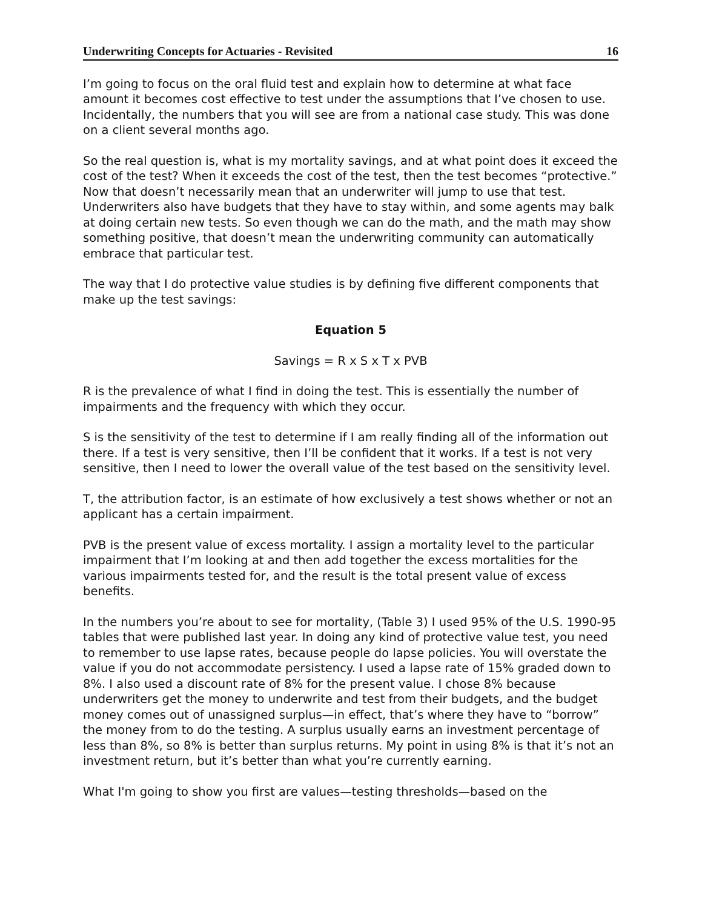Underwriting Concepts for Actuaries - Revisited 16
I’m going to focus on the oral fluid test and explain how to determine at what face amount it becomes cost effective to test under the assumptions that I’ve chosen to use. Incidentally, the numbers that you will see are from a national case study. This was done on a client several months ago.
So the real question is, what is my mortality savings, and at what point does it exceed the cost of the test? When it exceeds the cost of the test, then the test becomes “protective.” Now that doesn’t necessarily mean that an underwriter will jump to use that test. Underwriters also have budgets that they have to stay within, and some agents may balk at doing certain new tests. So even though we can do the math, and the math may show something positive, that doesn’t mean the underwriting community can automatically embrace that particular test.
The way that I do protective value studies is by defining five different components that make up the test savings:
Equation 5
Savings = R x S x T x PVB
R is the prevalence of what I find in doing the test. This is essentially the number of impairments and the frequency with which they occur.
S is the sensitivity of the test to determine if I am really finding all of the information out there. If a test is very sensitive, then I’ll be confident that it works. If a test is not very sensitive, then I need to lower the overall value of the test based on the sensitivity level.
T, the attribution factor, is an estimate of how exclusively a test shows whether or not an applicant has a certain impairment.
PVB is the present value of excess mortality. I assign a mortality level to the particular impairment that I’m looking at and then add together the excess mortalities for the various impairments tested for, and the result is the total present value of excess benefits.
In the numbers you’re about to see for mortality, (Table 3) I used 95% of the U.S. 1990-95 tables that were published last year. In doing any kind of protective value test, you need to remember to use lapse rates, because people do lapse policies. You will overstate the value if you do not accommodate persistency. I used a lapse rate of 15% graded down to 8%. I also used a discount rate of 8% for the present value. I chose 8% because underwriters get the money to underwrite and test from their budgets, and the budget money comes out of unassigned surplus—in effect, that’s where they have to “borrow” the money from to do the testing. A surplus usually earns an investment percentage of less than 8%, so 8% is better than surplus returns. My point in using 8% is that it’s not an investment return, but it’s better than what you’re currently earning.
What I'm going to show you first are values—testing thresholds—based on the